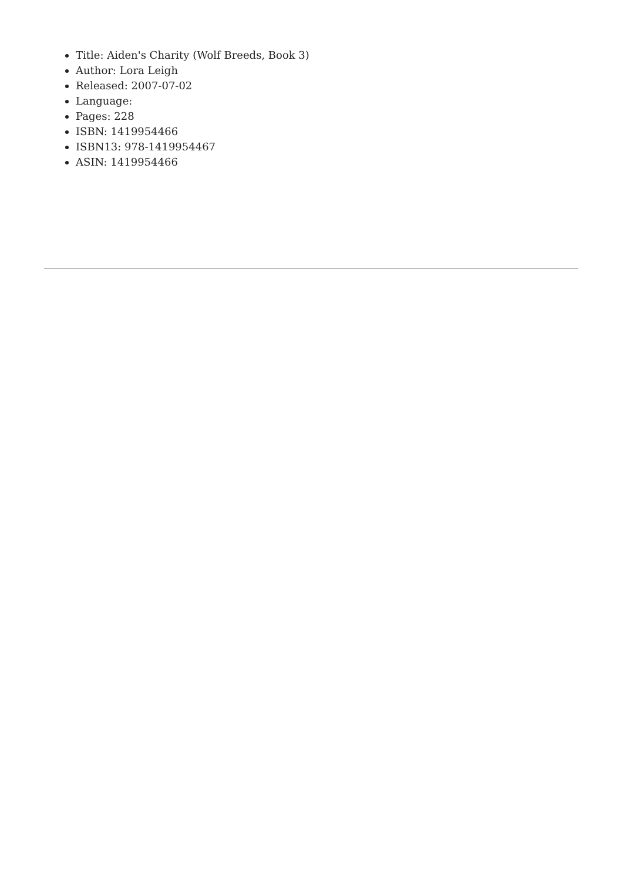Title: Aiden's Charity (Wolf Breeds, Book 3)
Author: Lora Leigh
Released: 2007-07-02
Language:
Pages: 228
ISBN: 1419954466
ISBN13: 978-1419954467
ASIN: 1419954466